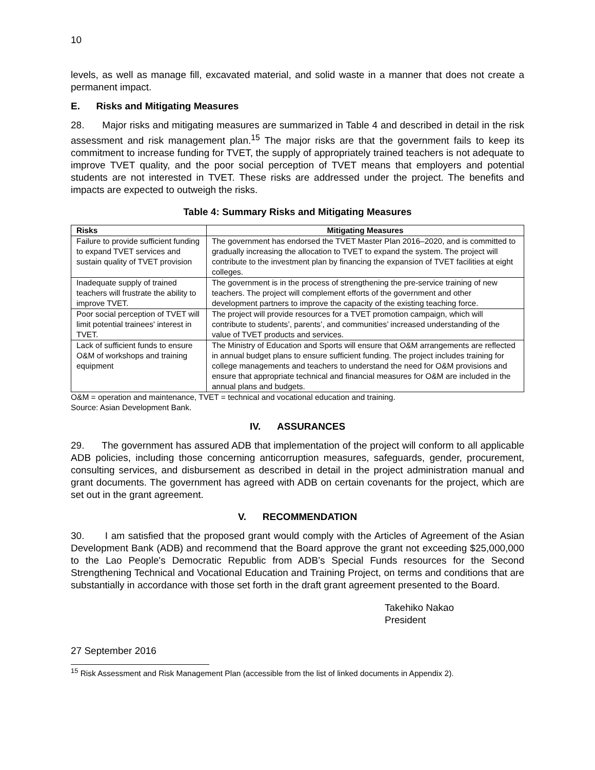10
levels, as well as manage fill, excavated material, and solid waste in a manner that does not create a permanent impact.
E. Risks and Mitigating Measures
28. Major risks and mitigating measures are summarized in Table 4 and described in detail in the risk assessment and risk management plan.<sup>15</sup> The major risks are that the government fails to keep its commitment to increase funding for TVET, the supply of appropriately trained teachers is not adequate to improve TVET quality, and the poor social perception of TVET means that employers and potential students are not interested in TVET. These risks are addressed under the project. The benefits and impacts are expected to outweigh the risks.
Table 4: Summary Risks and Mitigating Measures
| Risks | Mitigating Measures |
| --- | --- |
| Failure to provide sufficient funding to expand TVET services and sustain quality of TVET provision | The government has endorsed the TVET Master Plan 2016–2020, and is committed to gradually increasing the allocation to TVET to expand the system. The project will contribute to the investment plan by financing the expansion of TVET facilities at eight colleges. |
| Inadequate supply of trained teachers will frustrate the ability to improve TVET. | The government is in the process of strengthening the pre-service training of new teachers. The project will complement efforts of the government and other development partners to improve the capacity of the existing teaching force. |
| Poor social perception of TVET will limit potential trainees' interest in TVET. | The project will provide resources for a TVET promotion campaign, which will contribute to students’, parents’, and communities’ increased understanding of the value of TVET products and services. |
| Lack of sufficient funds to ensure O&M of workshops and training equipment | The Ministry of Education and Sports will ensure that O&M arrangements are reflected in annual budget plans to ensure sufficient funding. The project includes training for college managements and teachers to understand the need for O&M provisions and ensure that appropriate technical and financial measures for O&M are included in the annual plans and budgets. |
O&M = operation and maintenance, TVET = technical and vocational education and training.
Source: Asian Development Bank.
IV. ASSURANCES
29. The government has assured ADB that implementation of the project will conform to all applicable ADB policies, including those concerning anticorruption measures, safeguards, gender, procurement, consulting services, and disbursement as described in detail in the project administration manual and grant documents. The government has agreed with ADB on certain covenants for the project, which are set out in the grant agreement.
V. RECOMMENDATION
30. I am satisfied that the proposed grant would comply with the Articles of Agreement of the Asian Development Bank (ADB) and recommend that the Board approve the grant not exceeding $25,000,000 to the Lao People's Democratic Republic from ADB’s Special Funds resources for the Second Strengthening Technical and Vocational Education and Training Project, on terms and conditions that are substantially in accordance with those set forth in the draft grant agreement presented to the Board.
Takehiko Nakao
President
27 September 2016
<sup>15</sup> Risk Assessment and Risk Management Plan (accessible from the list of linked documents in Appendix 2).